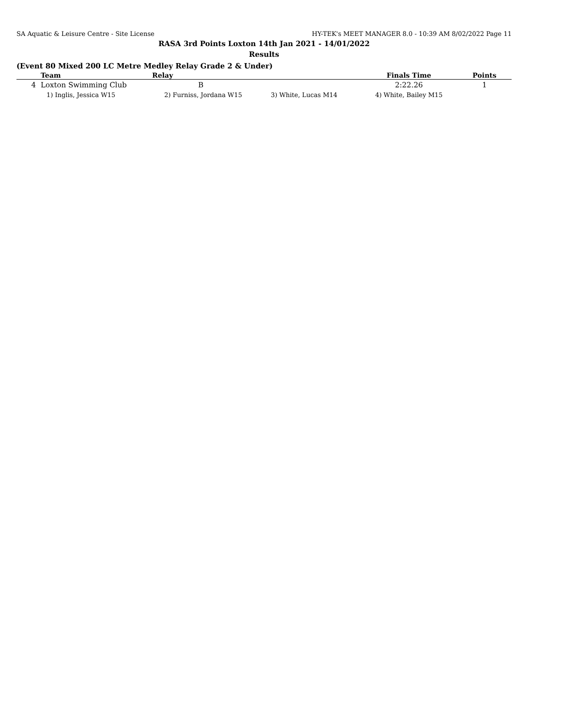SA Aquatic & Leisure Centre - Site License HY-TEK's MEET MANAGER 8.0 - 10:39 AM 8/02/2022 Page 11
RASA 3rd Points Loxton 14th Jan 2021 - 14/01/2022
Results
(Event 80 Mixed 200 LC Metre Medley Relay Grade 2 & Under)
| | Team | Relay | | Finals Time | Points |
| --- | --- | --- | --- | --- | --- |
| 4 | Loxton Swimming Club | B | | 2:22.26 | 1 |
| | 1) Inglis, Jessica W15 | 2) Furniss, Jordana W15 | 3) White, Lucas M14 | 4) White, Bailey M15 | |